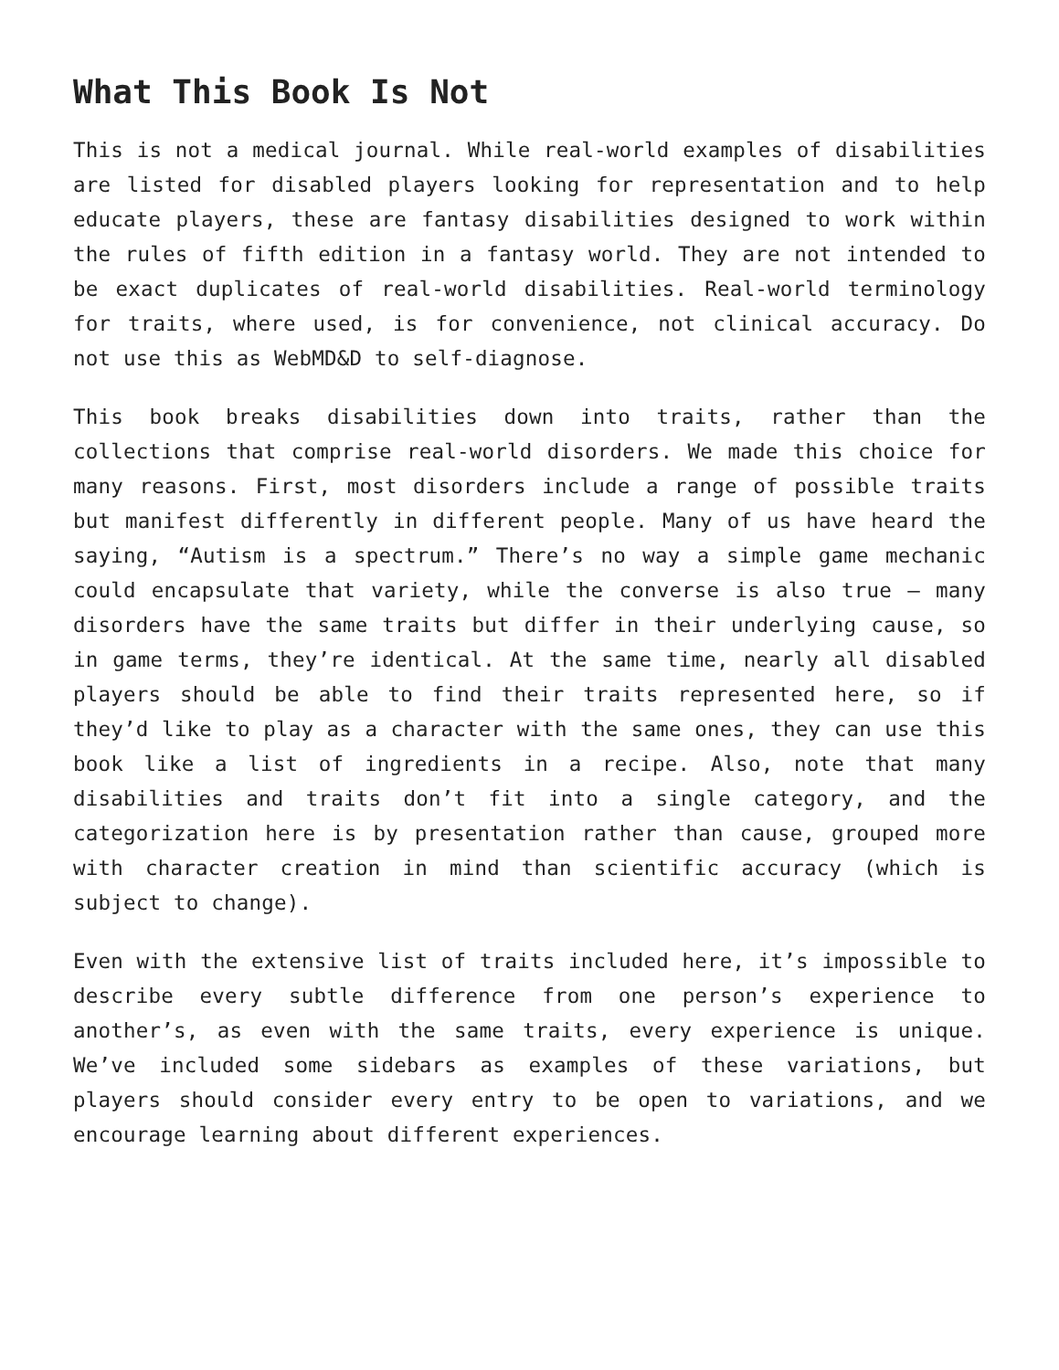What This Book Is Not
This is not a medical journal. While real-world examples of disabilities are listed for disabled players looking for representation and to help educate players, these are fantasy disabilities designed to work within the rules of fifth edition in a fantasy world. They are not intended to be exact duplicates of real-world disabilities. Real-world terminology for traits, where used, is for convenience, not clinical accuracy. Do not use this as WebMD&D to self-diagnose.
This book breaks disabilities down into traits, rather than the collections that comprise real-world disorders. We made this choice for many reasons. First, most disorders include a range of possible traits but manifest differently in different people. Many of us have heard the saying, “Autism is a spectrum.” There’s no way a simple game mechanic could encapsulate that variety, while the converse is also true — many disorders have the same traits but differ in their underlying cause, so in game terms, they’re identical. At the same time, nearly all disabled players should be able to find their traits represented here, so if they’d like to play as a character with the same ones, they can use this book like a list of ingredients in a recipe. Also, note that many disabilities and traits don’t fit into a single category, and the categorization here is by presentation rather than cause, grouped more with character creation in mind than scientific accuracy (which is subject to change).
Even with the extensive list of traits included here, it’s impossible to describe every subtle difference from one person’s experience to another’s, as even with the same traits, every experience is unique. We’ve included some sidebars as examples of these variations, but players should consider every entry to be open to variations, and we encourage learning about different experiences.